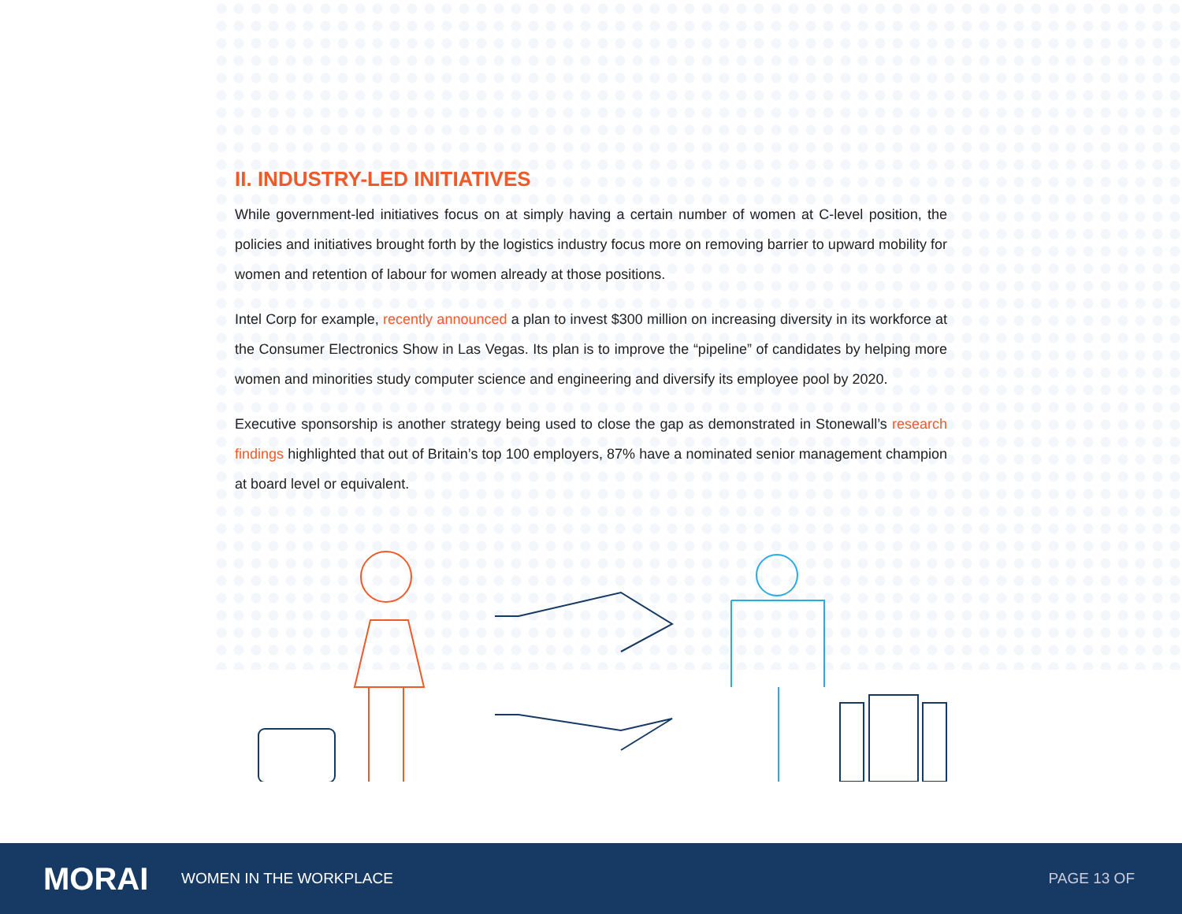II. INDUSTRY-LED INITIATIVES
While government-led initiatives focus on at simply having a certain number of women at C-level position, the policies and initiatives brought forth by the logistics industry focus more on removing barrier to upward mobility for women and retention of labour for women already at those positions.
Intel Corp for example, recently announced a plan to invest $300 million on increasing diversity in its workforce at the Consumer Electronics Show in Las Vegas. Its plan is to improve the “pipeline” of candidates by helping more women and minorities study computer science and engineering and diversify its employee pool by 2020.
Executive sponsorship is another strategy being used to close the gap as demonstrated in Stonewall’s research findings highlighted that out of Britain’s top 100 employers, 87% have a nominated senior management champion at board level or equivalent.
MORAI
WOMEN IN THE WORKPLACE PAGE 13 OF